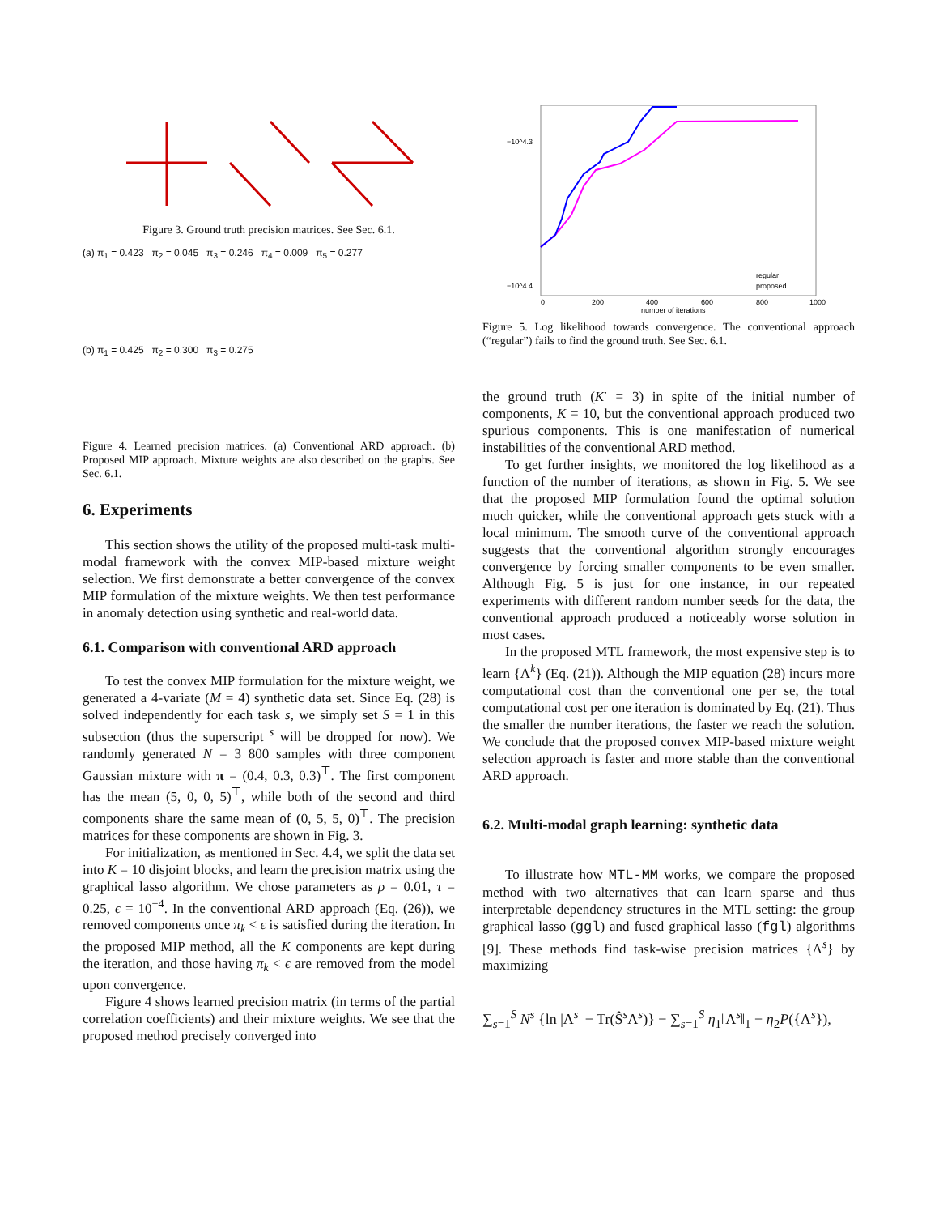Figure 3. Ground truth precision matrices. See Sec. 6.1.
(a) π<sub>1</sub> = 0.423 π<sub>2</sub> = 0.045 π<sub>3</sub> = 0.246 π<sub>4</sub> = 0.009 π<sub>5</sub> = 0.277
(b) π<sub>1</sub> = 0.425 π<sub>2</sub> = 0.300 π<sub>3</sub> = 0.275
Figure 4. Learned precision matrices. (a) Conventional ARD approach. (b) Proposed MIP approach. Mixture weights are also described on the graphs. See Sec. 6.1.
6. Experiments
This section shows the utility of the proposed multi-task multi-modal framework with the convex MIP-based mixture weight selection. We first demonstrate a better convergence of the convex MIP formulation of the mixture weights. We then test performance in anomaly detection using synthetic and real-world data.
6.1. Comparison with conventional ARD approach
To test the convex MIP formulation for the mixture weight, we generated a 4-variate (M = 4) synthetic data set. Since Eq. (28) is solved independently for each task s, we simply set S = 1 in this subsection (thus the superscript <sup>s</sup> will be dropped for now). We randomly generated N = 3 800 samples with three component Gaussian mixture with π = (0.4, 0.3, 0.3)<sup>⊤</sup>. The first component has the mean (5, 0, 0, 5)<sup>⊤</sup>, while both of the second and third components share the same mean of (0, 5, 5, 0)<sup>⊤</sup>. The precision matrices for these components are shown in Fig. 3.
For initialization, as mentioned in Sec. 4.4, we split the data set into K = 10 disjoint blocks, and learn the precision matrix using the graphical lasso algorithm. We chose parameters as ρ = 0.01, τ = 0.25, ϵ = 10<sup>−4</sup>. In the conventional ARD approach (Eq. (26)), we removed components once π<sub>k</sub> < ϵ is satisfied during the iteration. In the proposed MIP method, all the K components are kept during the iteration, and those having π<sub>k</sub> < ϵ are removed from the model upon convergence.
Figure 4 shows learned precision matrix (in terms of the partial correlation coefficients) and their mixture weights. We see that the proposed method precisely converged into
−10^4.3
−10^4.4
0
200
400
600
800
1000
number of iterations
regular
proposed
Figure 5. Log likelihood towards convergence. The conventional approach (“regular”) fails to find the ground truth. See Sec. 6.1.
the ground truth (K′ = 3) in spite of the initial number of components, K = 10, but the conventional approach produced two spurious components. This is one manifestation of numerical instabilities of the conventional ARD method.
To get further insights, we monitored the log likelihood as a function of the number of iterations, as shown in Fig. 5. We see that the proposed MIP formulation found the optimal solution much quicker, while the conventional approach gets stuck with a local minimum. The smooth curve of the conventional approach suggests that the conventional algorithm strongly encourages convergence by forcing smaller components to be even smaller. Although Fig. 5 is just for one instance, in our repeated experiments with different random number seeds for the data, the conventional approach produced a noticeably worse solution in most cases.
In the proposed MTL framework, the most expensive step is to learn {Λ<sup>k</sup>} (Eq. (21)). Although the MIP equation (28) incurs more computational cost than the conventional one per se, the total computational cost per one iteration is dominated by Eq. (21). Thus the smaller the number iterations, the faster we reach the solution. We conclude that the proposed convex MIP-based mixture weight selection approach is faster and more stable than the conventional ARD approach.
6.2. Multi-modal graph learning: synthetic data
To illustrate how MTL-MM works, we compare the proposed method with two alternatives that can learn sparse and thus interpretable dependency structures in the MTL setting: the group graphical lasso (ggl) and fused graphical lasso (fgl) algorithms [9]. These methods find task-wise precision matrices {Λ<sup>s</sup>} by maximizing
∑<sub>s=1</sub><sup>S</sup> N<sup>s</sup> {ln |Λ<sup>s</sup>| − Tr(Ŝ<sup>s</sup>Λ<sup>s</sup>)} − ∑<sub>s=1</sub><sup>S</sup> η<sub>1</sub>‖Λ<sup>s</sup>‖<sub>1</sub> − η<sub>2</sub>P({Λ<sup>s</sup>}),